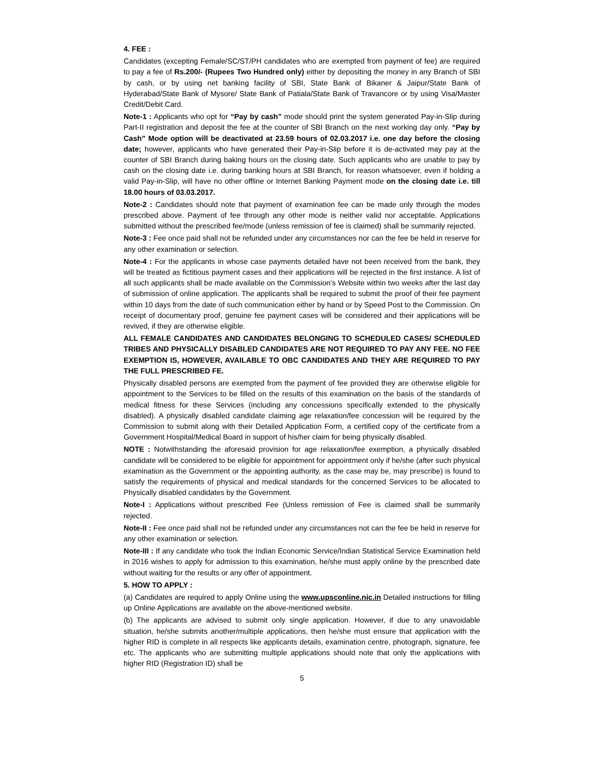4. FEE :
Candidates (excepting Female/SC/ST/PH candidates who are exempted from payment of fee) are required to pay a fee of Rs.200/- (Rupees Two Hundred only) either by depositing the money in any Branch of SBI by cash, or by using net banking facility of SBI, State Bank of Bikaner & Jaipur/State Bank of Hyderabad/State Bank of Mysore/ State Bank of Patiala/State Bank of Travancore or by using Visa/Master Credit/Debit Card.
Note-1 : Applicants who opt for “Pay by cash” mode should print the system generated Pay-in-Slip during Part-II registration and deposit the fee at the counter of SBI Branch on the next working day only. “Pay by Cash” Mode option will be deactivated at 23.59 hours of 02.03.2017 i.e. one day before the closing date; however, applicants who have generated their Pay-in-Slip before it is de-activated may pay at the counter of SBI Branch during baking hours on the closing date. Such applicants who are unable to pay by cash on the closing date i.e. during banking hours at SBI Branch, for reason whatsoever, even if holding a valid Pay-in-Slip, will have no other offline or Internet Banking Payment mode on the closing date i.e. till 18.00 hours of 03.03.2017.
Note-2 : Candidates should note that payment of examination fee can be made only through the modes prescribed above. Payment of fee through any other mode is neither valid nor acceptable. Applications submitted without the prescribed fee/mode (unless remission of fee is claimed) shall be summarily rejected.
Note-3 : Fee once paid shall not be refunded under any circumstances nor can the fee be held in reserve for any other examination or selection.
Note-4 : For the applicants in whose case payments detailed have not been received from the bank, they will be treated as fictitious payment cases and their applications will be rejected in the first instance. A list of all such applicants shall be made available on the Commission’s Website within two weeks after the last day of submission of online application. The applicants shall be required to submit the proof of their fee payment within 10 days from the date of such communication either by hand or by Speed Post to the Commission. On receipt of documentary proof, genuine fee payment cases will be considered and their applications will be revived, if they are otherwise eligible.
ALL FEMALE CANDIDATES AND CANDIDATES BELONGING TO SCHEDULED CASES/ SCHEDULED TRIBES AND PHYSICALLY DISABLED CANDIDATES ARE NOT REQUIRED TO PAY ANY FEE. NO FEE EXEMPTION IS, HOWEVER, AVAILABLE TO OBC CANDIDATES AND THEY ARE REQUIRED TO PAY THE FULL PRESCRIBED FE.
Physically disabled persons are exempted from the payment of fee provided they are otherwise eligible for appointment to the Services to be filled on the results of this examination on the basis of the standards of medical fitness for these Services (including any concessions specifically extended to the physically disabled). A physically disabled candidate claiming age relaxation/fee concession will be required by the Commission to submit along with their Detailed Application Form, a certified copy of the certificate from a Government Hospital/Medical Board in support of his/her claim for being physically disabled.
NOTE : Notwithstanding the aforesaid provision for age relaxation/fee exemption, a physically disabled candidate will be considered to be eligible for appointment for appointment only if he/she (after such physical examination as the Government or the appointing authority, as the case may be, may prescribe) is found to satisfy the requirements of physical and medical standards for the concerned Services to be allocated to Physically disabled candidates by the Government.
Note-I : Applications without prescribed Fee (Unless remission of Fee is claimed shall be summarily rejected.
Note-II : Fee once paid shall not be refunded under any circumstances not can the fee be held in reserve for any other examination or selection.
Note-III : If any candidate who took the Indian Economic Service/Indian Statistical Service Examination held in 2016 wishes to apply for admission to this examination, he/she must apply online by the prescribed date without waiting for the results or any offer of appointment.
5. HOW TO APPLY :
(a) Candidates are required to apply Online using the www.upsconline.nic.in Detailed instructions for filling up Online Applications are available on the above-mentioned website.
(b) The applicants are advised to submit only single application. However, if due to any unavoidable situation, he/she submits another/multiple applications, then he/she must ensure that application with the higher RID is complete in all respects like applicants details, examination centre, photograph, signature, fee etc. The applicants who are submitting multiple applications should note that only the applications with higher RID (Registration ID) shall be
5